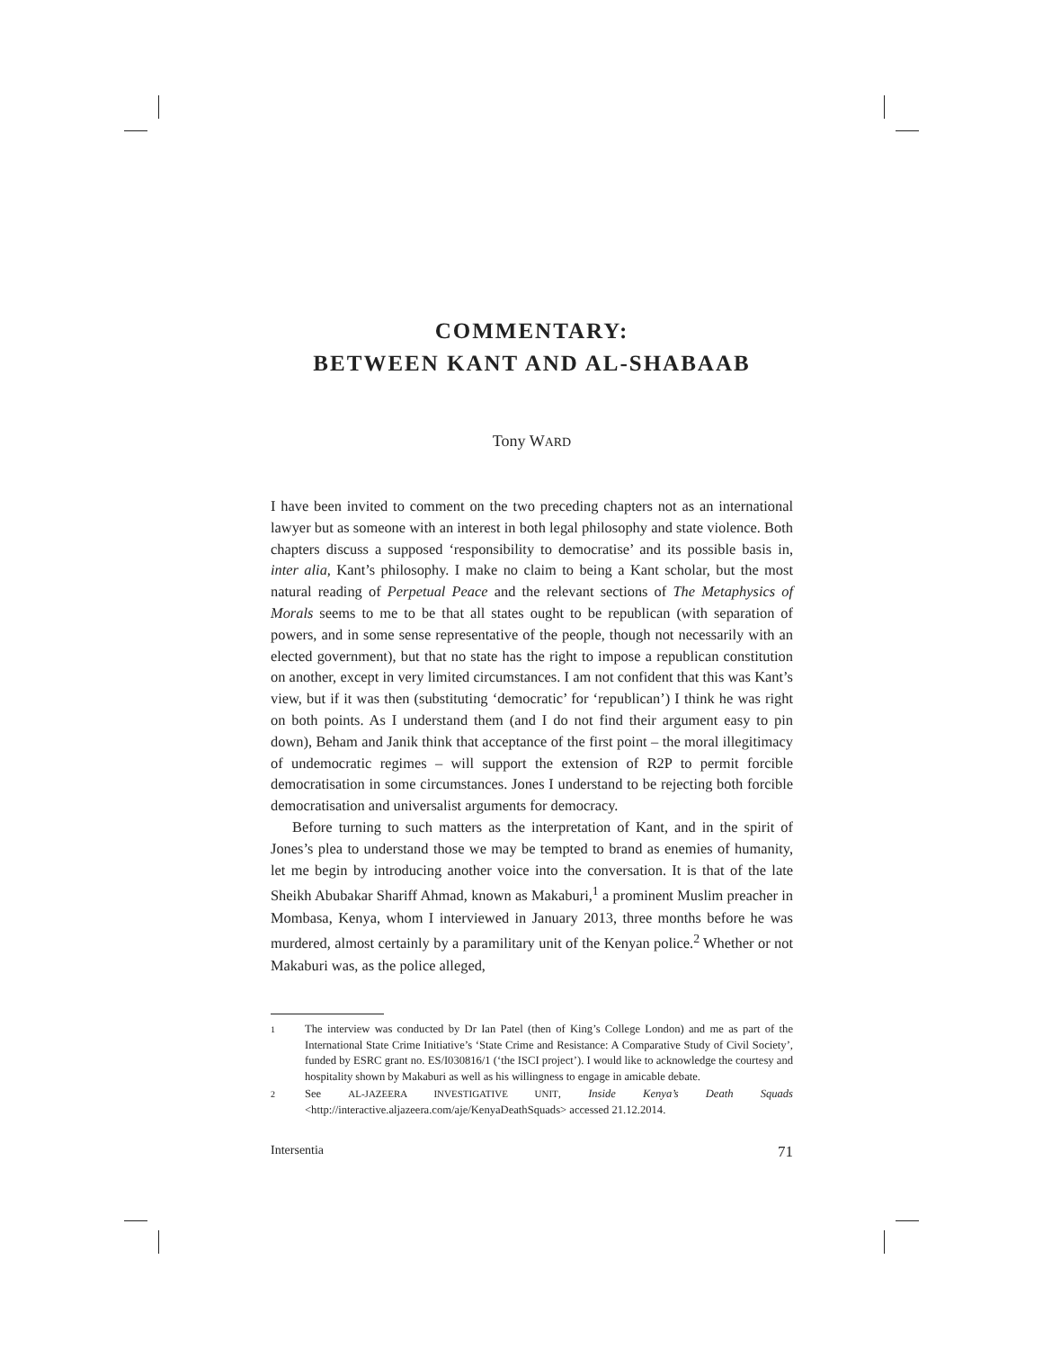COMMENTARY:
BETWEEN KANT AND AL-SHABAAB
Tony WARD
I have been invited to comment on the two preceding chapters not as an international lawyer but as someone with an interest in both legal philosophy and state violence. Both chapters discuss a supposed ‘responsibility to democratise’ and its possible basis in, inter alia, Kant’s philosophy. I make no claim to being a Kant scholar, but the most natural reading of Perpetual Peace and the relevant sections of The Metaphysics of Morals seems to me to be that all states ought to be republican (with separation of powers, and in some sense representative of the people, though not necessarily with an elected government), but that no state has the right to impose a republican constitution on another, except in very limited circumstances. I am not confident that this was Kant’s view, but if it was then (substituting ‘democratic’ for ‘republican’) I think he was right on both points. As I understand them (and I do not find their argument easy to pin down), Beham and Janik think that acceptance of the first point – the moral illegitimacy of undemocratic regimes – will support the extension of R2P to permit forcible democratisation in some circumstances. Jones I understand to be rejecting both forcible democratisation and universalist arguments for democracy.
Before turning to such matters as the interpretation of Kant, and in the spirit of Jones’s plea to understand those we may be tempted to brand as enemies of humanity, let me begin by introducing another voice into the conversation. It is that of the late Sheikh Abubakar Shariff Ahmad, known as Makaburi,<sup>1</sup> a prominent Muslim preacher in Mombasa, Kenya, whom I interviewed in January 2013, three months before he was murdered, almost certainly by a paramilitary unit of the Kenyan police.<sup>2</sup> Whether or not Makaburi was, as the police alleged,
1 The interview was conducted by Dr Ian Patel (then of King’s College London) and me as part of the International State Crime Initiative’s ‘State Crime and Resistance: A Comparative Study of Civil Society’, funded by ESRC grant no. ES/I030816/1 (‘the ISCI project’). I would like to acknowledge the courtesy and hospitality shown by Makaburi as well as his willingness to engage in amicable debate.
2 See AL-JAZEERA INVESTIGATIVE UNIT, Inside Kenya’s Death Squads <http://interactive.aljazeera.com/aje/KenyaDeathSquads> accessed 21.12.2014.
Intersentia 71